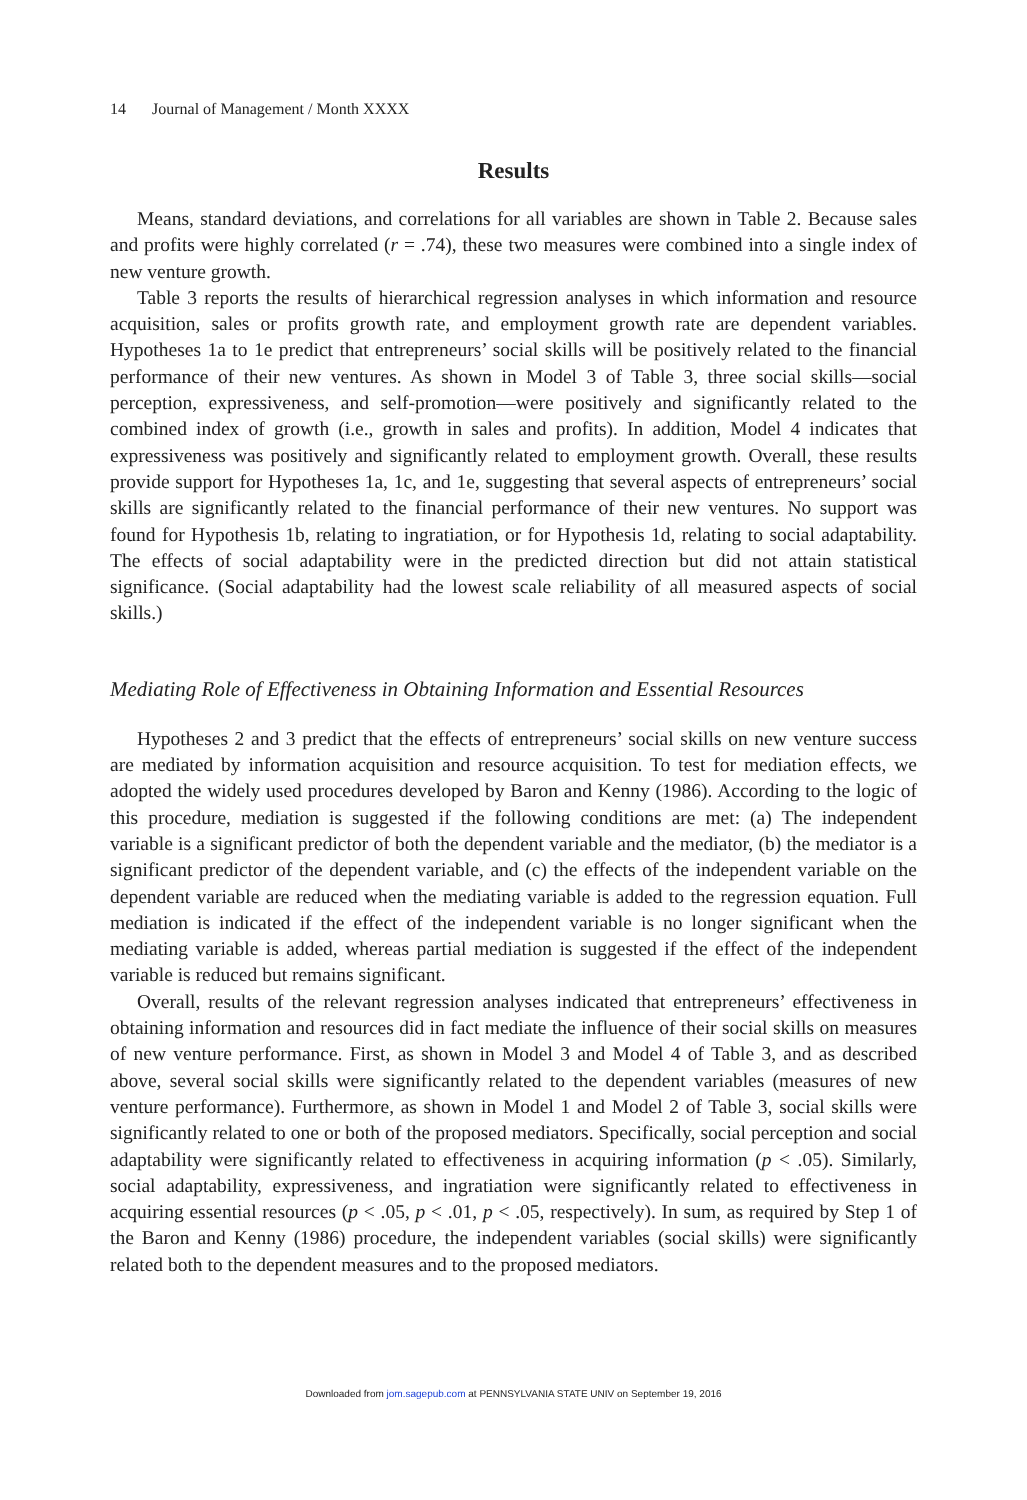14 Journal of Management / Month XXXX
Results
Means, standard deviations, and correlations for all variables are shown in Table 2. Because sales and profits were highly correlated (r = .74), these two measures were combined into a single index of new venture growth.
Table 3 reports the results of hierarchical regression analyses in which information and resource acquisition, sales or profits growth rate, and employment growth rate are dependent variables. Hypotheses 1a to 1e predict that entrepreneurs’ social skills will be positively related to the financial performance of their new ventures. As shown in Model 3 of Table 3, three social skills—social perception, expressiveness, and self-promotion—were positively and significantly related to the combined index of growth (i.e., growth in sales and profits). In addition, Model 4 indicates that expressiveness was positively and significantly related to employment growth. Overall, these results provide support for Hypotheses 1a, 1c, and 1e, suggesting that several aspects of entrepreneurs’ social skills are significantly related to the financial performance of their new ventures. No support was found for Hypothesis 1b, relating to ingratiation, or for Hypothesis 1d, relating to social adaptability. The effects of social adaptability were in the predicted direction but did not attain statistical significance. (Social adaptability had the lowest scale reliability of all measured aspects of social skills.)
Mediating Role of Effectiveness in Obtaining Information and Essential Resources
Hypotheses 2 and 3 predict that the effects of entrepreneurs’ social skills on new venture success are mediated by information acquisition and resource acquisition. To test for mediation effects, we adopted the widely used procedures developed by Baron and Kenny (1986). According to the logic of this procedure, mediation is suggested if the following conditions are met: (a) The independent variable is a significant predictor of both the dependent variable and the mediator, (b) the mediator is a significant predictor of the dependent variable, and (c) the effects of the independent variable on the dependent variable are reduced when the mediating variable is added to the regression equation. Full mediation is indicated if the effect of the independent variable is no longer significant when the mediating variable is added, whereas partial mediation is suggested if the effect of the independent variable is reduced but remains significant.
Overall, results of the relevant regression analyses indicated that entrepreneurs’ effectiveness in obtaining information and resources did in fact mediate the influence of their social skills on measures of new venture performance. First, as shown in Model 3 and Model 4 of Table 3, and as described above, several social skills were significantly related to the dependent variables (measures of new venture performance). Furthermore, as shown in Model 1 and Model 2 of Table 3, social skills were significantly related to one or both of the proposed mediators. Specifically, social perception and social adaptability were significantly related to effectiveness in acquiring information (p < .05). Similarly, social adaptability, expressiveness, and ingratiation were significantly related to effectiveness in acquiring essential resources (p < .05, p < .01, p < .05, respectively). In sum, as required by Step 1 of the Baron and Kenny (1986) procedure, the independent variables (social skills) were significantly related both to the dependent measures and to the proposed mediators.
Downloaded from jom.sagepub.com at PENNSYLVANIA STATE UNIV on September 19, 2016